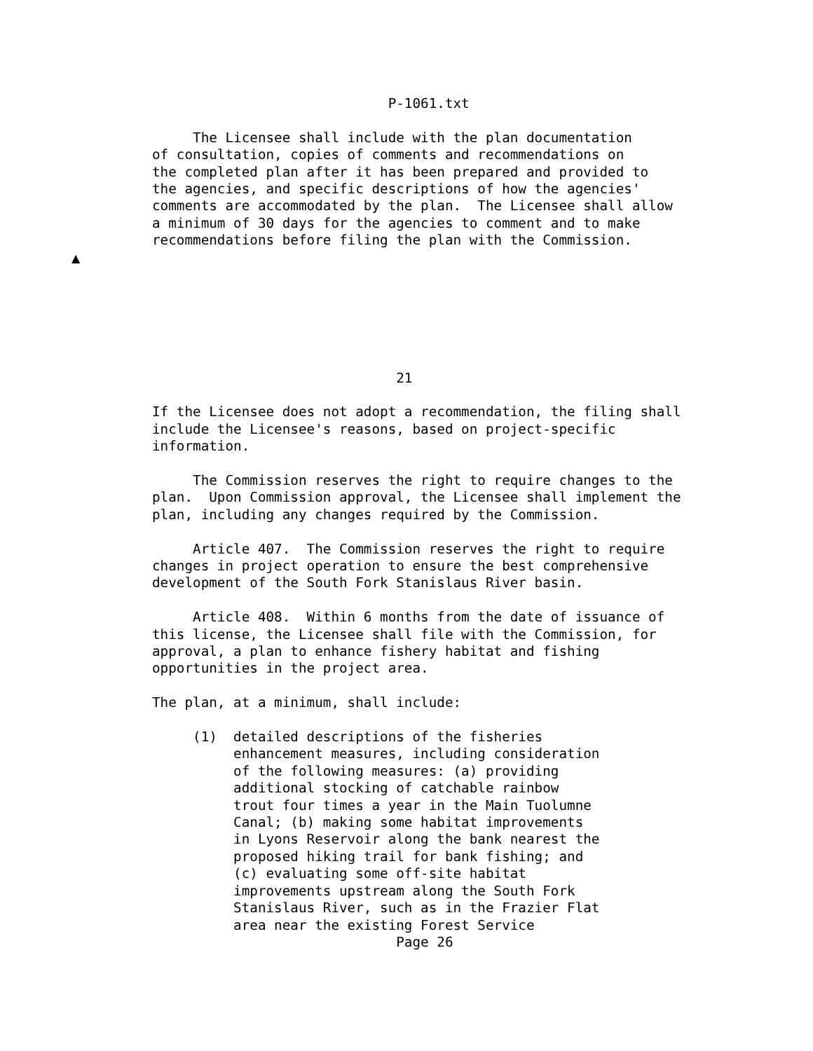P-1061.txt

     The Licensee shall include with the plan documentation
of consultation, copies of comments and recommendations on
the completed plan after it has been prepared and provided to
the agencies, and specific descriptions of how the agencies'
comments are accommodated by the plan.  The Licensee shall allow
a minimum of 30 days for the agencies to comment and to make
recommendations before filing the plan with the Commission.
▲






                              21

If the Licensee does not adopt a recommendation, the filing shall
include the Licensee's reasons, based on project-specific
information.

     The Commission reserves the right to require changes to the
plan.  Upon Commission approval, the Licensee shall implement the
plan, including any changes required by the Commission.

     Article 407.  The Commission reserves the right to require
changes in project operation to ensure the best comprehensive
development of the South Fork Stanislaus River basin.

     Article 408.  Within 6 months from the date of issuance of
this license, the Licensee shall file with the Commission, for
approval, a plan to enhance fishery habitat and fishing
opportunities in the project area.

The plan, at a minimum, shall include:

     (1)  detailed descriptions of the fisheries
          enhancement measures, including consideration
          of the following measures: (a) providing
          additional stocking of catchable rainbow
          trout four times a year in the Main Tuolumne
          Canal; (b) making some habitat improvements
          in Lyons Reservoir along the bank nearest the
          proposed hiking trail for bank fishing; and
          (c) evaluating some off-site habitat
          improvements upstream along the South Fork
          Stanislaus River, such as in the Frazier Flat
          area near the existing Forest Service
                              Page 26